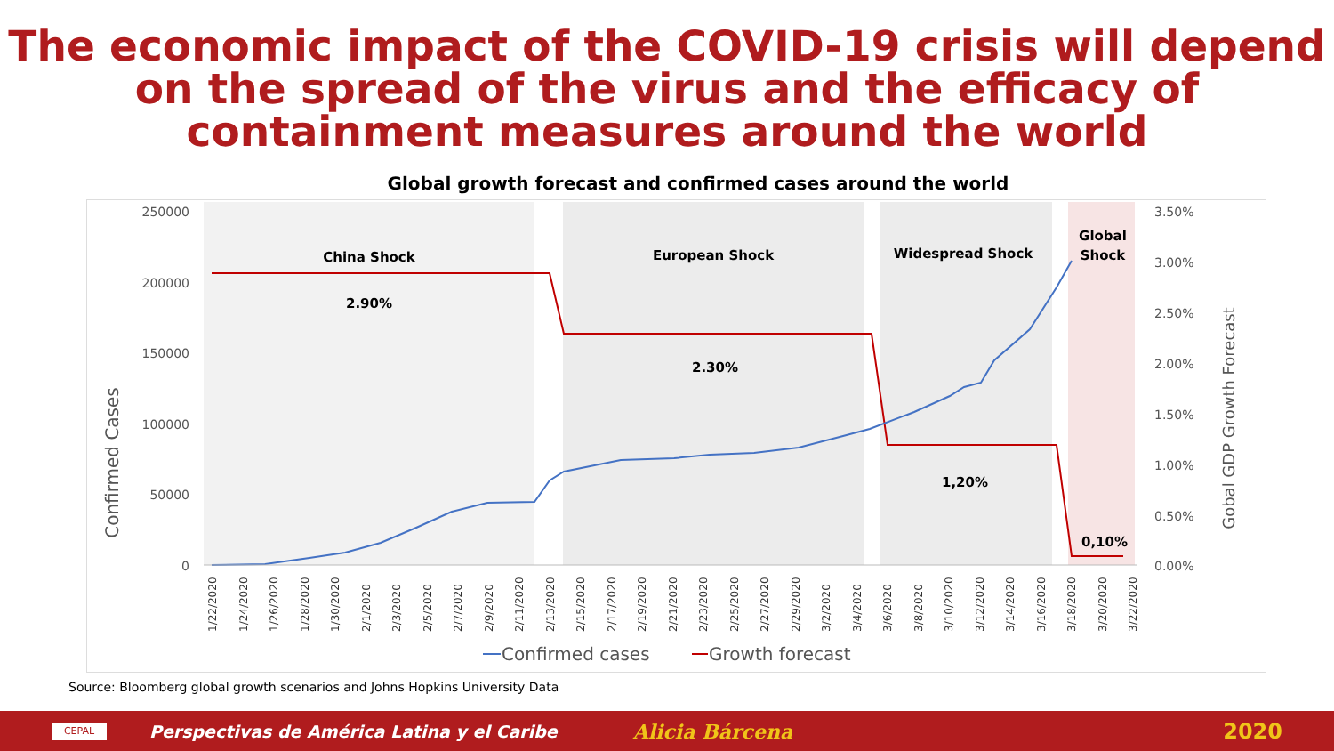The economic impact of the COVID-19 crisis will depend on the spread of the virus and the efficacy of containment measures around the world
Global growth forecast and confirmed cases around the world
250000
200000
150000
100000
50000
0
3.50%
3.00%
2.50%
2.00%
1.50%
1.00%
0.50%
0.00%
Confirmed Cases
Gobal GDP Growth Forecast
China Shock
European Shock
Widespread Shock
Global
Shock
2.90%
2.30%
1,20%
0,10%
1/22/2020
1/24/2020
1/26/2020
1/28/2020
1/30/2020
2/1/2020
2/3/2020
2/5/2020
2/7/2020
2/9/2020
2/11/2020
2/13/2020
2/15/2020
2/17/2020
2/19/2020
2/21/2020
2/23/2020
2/25/2020
2/27/2020
2/29/2020
3/2/2020
3/4/2020
3/6/2020
3/8/2020
3/10/2020
3/12/2020
3/14/2020
3/16/2020
3/18/2020
3/20/2020
3/22/2020
Confirmed cases
Growth forecast
Source: Bloomberg global growth scenarios and Johns Hopkins University Data
CEPAL
Perspectivas de América Latina y el Caribe Alicia Bárcena 2020